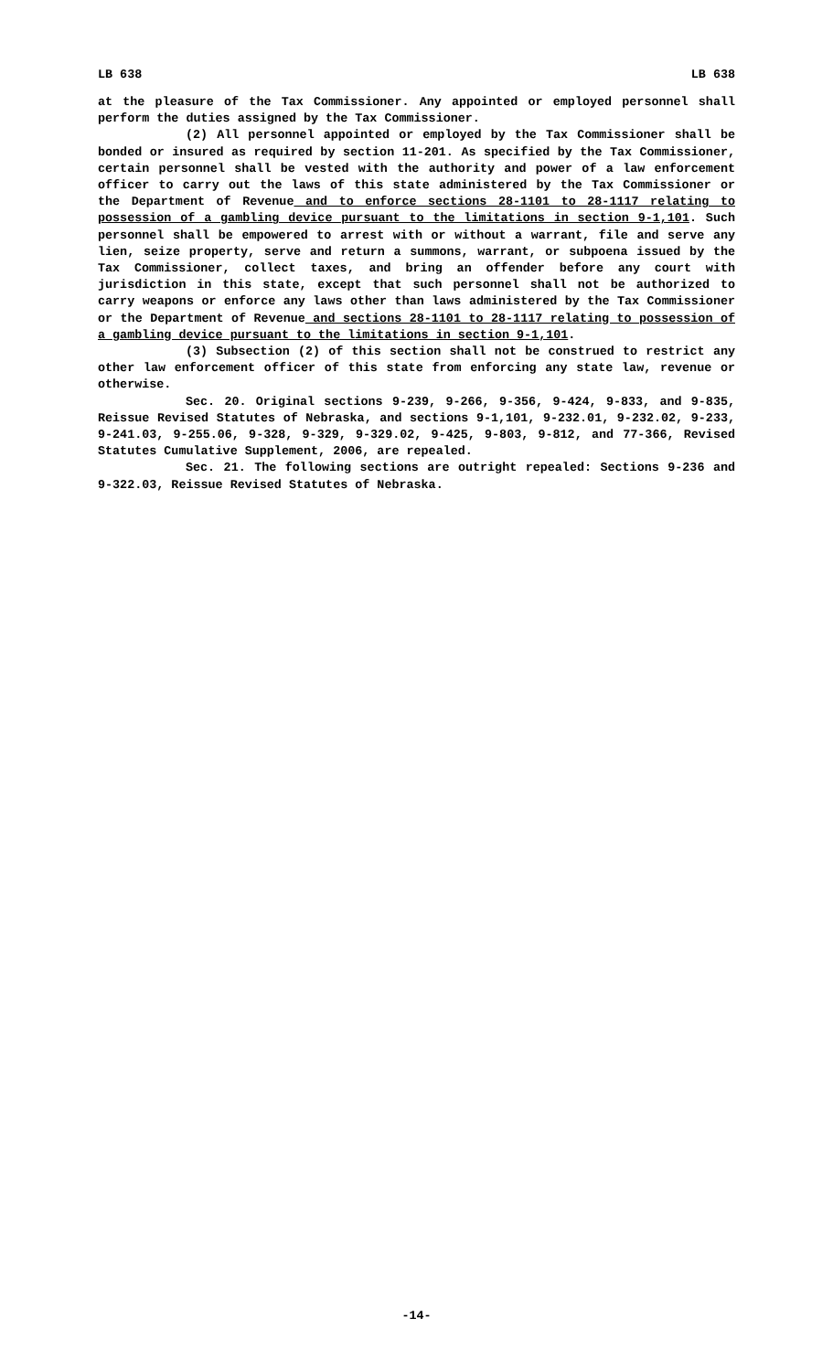LB 638 LB 638
at the pleasure of the Tax Commissioner. Any appointed or employed personnel shall perform the duties assigned by the Tax Commissioner.
(2) All personnel appointed or employed by the Tax Commissioner shall be bonded or insured as required by section 11-201. As specified by the Tax Commissioner, certain personnel shall be vested with the authority and power of a law enforcement officer to carry out the laws of this state administered by the Tax Commissioner or the Department of Revenue and to enforce sections 28-1101 to 28-1117 relating to possession of a gambling device pursuant to the limitations in section 9-1,101. Such personnel shall be empowered to arrest with or without a warrant, file and serve any lien, seize property, serve and return a summons, warrant, or subpoena issued by the Tax Commissioner, collect taxes, and bring an offender before any court with jurisdiction in this state, except that such personnel shall not be authorized to carry weapons or enforce any laws other than laws administered by the Tax Commissioner or the Department of Revenue and sections 28-1101 to 28-1117 relating to possession of a gambling device pursuant to the limitations in section 9-1,101.
(3) Subsection (2) of this section shall not be construed to restrict any other law enforcement officer of this state from enforcing any state law, revenue or otherwise.
Sec. 20. Original sections 9-239, 9-266, 9-356, 9-424, 9-833, and 9-835, Reissue Revised Statutes of Nebraska, and sections 9-1,101, 9-232.01, 9-232.02, 9-233, 9-241.03, 9-255.06, 9-328, 9-329, 9-329.02, 9-425, 9-803, 9-812, and 77-366, Revised Statutes Cumulative Supplement, 2006, are repealed.
Sec. 21. The following sections are outright repealed: Sections 9-236 and 9-322.03, Reissue Revised Statutes of Nebraska.
-14-